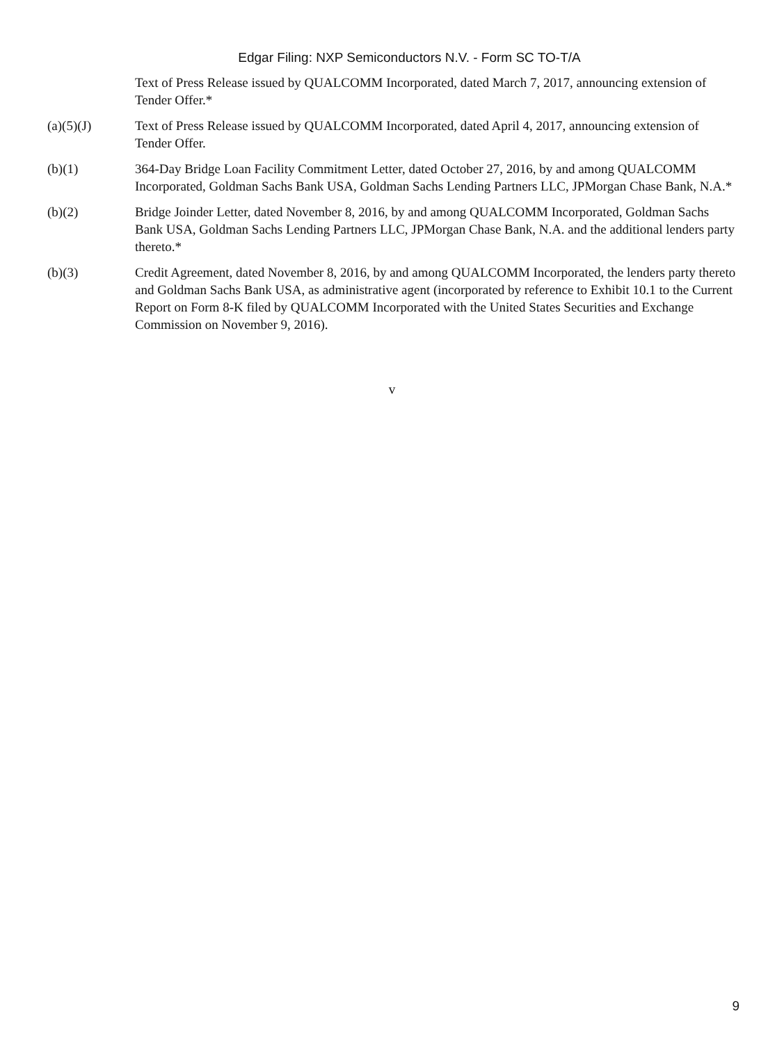Edgar Filing: NXP Semiconductors N.V. - Form SC TO-T/A
| | Text of Press Release issued by QUALCOMM Incorporated, dated March 7, 2017, announcing extension of Tender Offer.* |
| (a)(5)(J) | Text of Press Release issued by QUALCOMM Incorporated, dated April 4, 2017, announcing extension of Tender Offer. |
| (b)(1) | 364-Day Bridge Loan Facility Commitment Letter, dated October 27, 2016, by and among QUALCOMM Incorporated, Goldman Sachs Bank USA, Goldman Sachs Lending Partners LLC, JPMorgan Chase Bank, N.A.* |
| (b)(2) | Bridge Joinder Letter, dated November 8, 2016, by and among QUALCOMM Incorporated, Goldman Sachs Bank USA, Goldman Sachs Lending Partners LLC, JPMorgan Chase Bank, N.A. and the additional lenders party thereto.* |
| (b)(3) | Credit Agreement, dated November 8, 2016, by and among QUALCOMM Incorporated, the lenders party thereto and Goldman Sachs Bank USA, as administrative agent (incorporated by reference to Exhibit 10.1 to the Current Report on Form 8-K filed by QUALCOMM Incorporated with the United States Securities and Exchange Commission on November 9, 2016). |
v
9